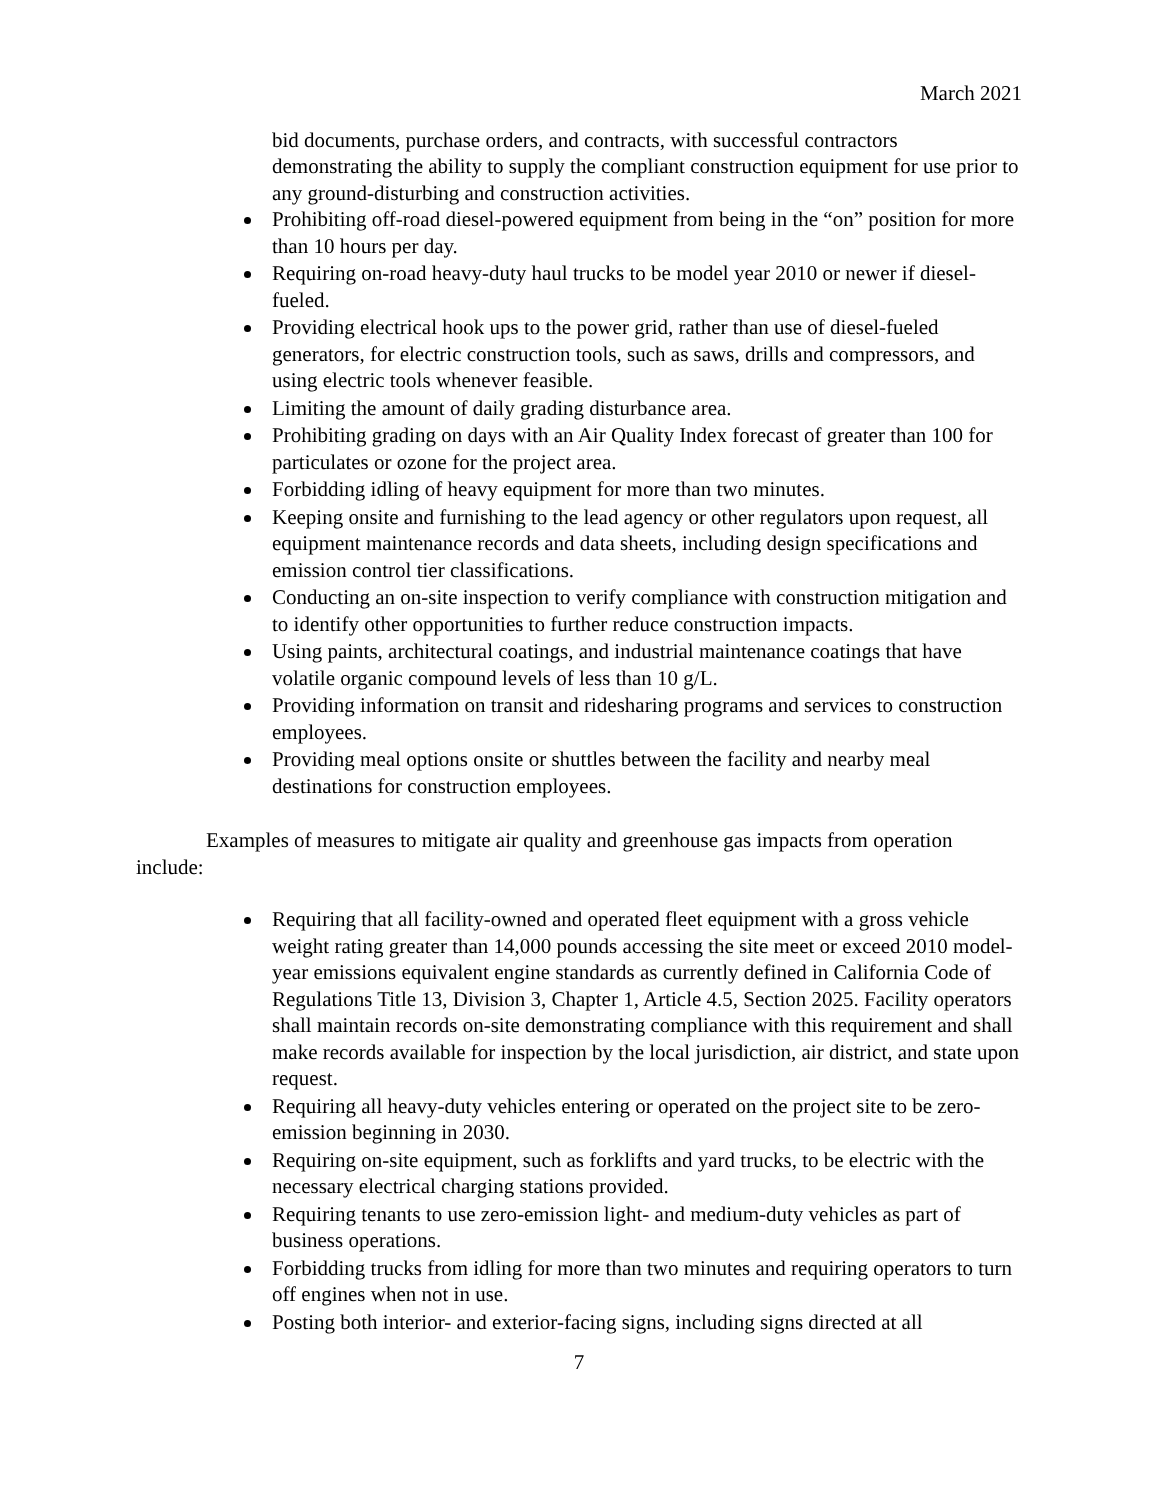March 2021
bid documents, purchase orders, and contracts, with successful contractors demonstrating the ability to supply the compliant construction equipment for use prior to any ground-disturbing and construction activities.
Prohibiting off-road diesel-powered equipment from being in the “on” position for more than 10 hours per day.
Requiring on-road heavy-duty haul trucks to be model year 2010 or newer if diesel-fueled.
Providing electrical hook ups to the power grid, rather than use of diesel-fueled generators, for electric construction tools, such as saws, drills and compressors, and using electric tools whenever feasible.
Limiting the amount of daily grading disturbance area.
Prohibiting grading on days with an Air Quality Index forecast of greater than 100 for particulates or ozone for the project area.
Forbidding idling of heavy equipment for more than two minutes.
Keeping onsite and furnishing to the lead agency or other regulators upon request, all equipment maintenance records and data sheets, including design specifications and emission control tier classifications.
Conducting an on-site inspection to verify compliance with construction mitigation and to identify other opportunities to further reduce construction impacts.
Using paints, architectural coatings, and industrial maintenance coatings that have volatile organic compound levels of less than 10 g/L.
Providing information on transit and ridesharing programs and services to construction employees.
Providing meal options onsite or shuttles between the facility and nearby meal destinations for construction employees.
Examples of measures to mitigate air quality and greenhouse gas impacts from operation include:
Requiring that all facility-owned and operated fleet equipment with a gross vehicle weight rating greater than 14,000 pounds accessing the site meet or exceed 2010 model-year emissions equivalent engine standards as currently defined in California Code of Regulations Title 13, Division 3, Chapter 1, Article 4.5, Section 2025. Facility operators shall maintain records on-site demonstrating compliance with this requirement and shall make records available for inspection by the local jurisdiction, air district, and state upon request.
Requiring all heavy-duty vehicles entering or operated on the project site to be zero-emission beginning in 2030.
Requiring on-site equipment, such as forklifts and yard trucks, to be electric with the necessary electrical charging stations provided.
Requiring tenants to use zero-emission light- and medium-duty vehicles as part of business operations.
Forbidding trucks from idling for more than two minutes and requiring operators to turn off engines when not in use.
Posting both interior- and exterior-facing signs, including signs directed at all
7